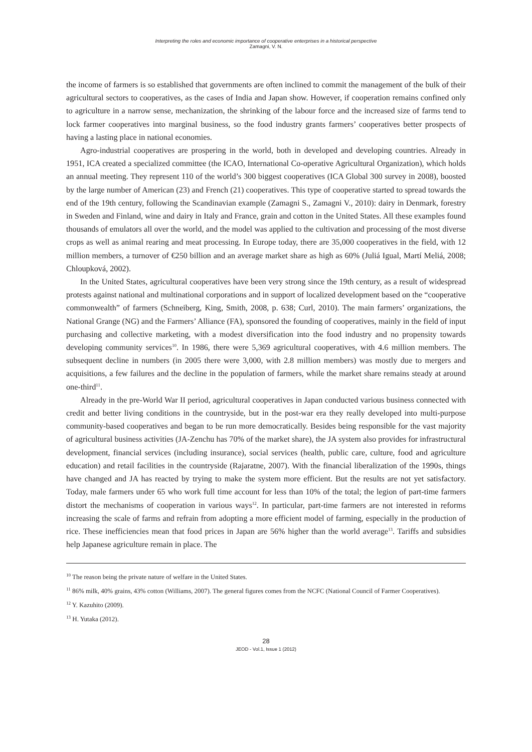Interpreting the roles and economic importance of cooperative enterprises in a historical perspective
Zamagni, V. N.
the income of farmers is so established that governments are often inclined to commit the management of the bulk of their agricultural sectors to cooperatives, as the cases of India and Japan show. However, if cooperation remains confined only to agriculture in a narrow sense, mechanization, the shrinking of the labour force and the increased size of farms tend to lock farmer cooperatives into marginal business, so the food industry grants farmers’ cooperatives better prospects of having a lasting place in national economies.
Agro-industrial cooperatives are prospering in the world, both in developed and developing countries. Already in 1951, ICA created a specialized committee (the ICAO, International Co-operative Agricultural Organization), which holds an annual meeting. They represent 110 of the world’s 300 biggest cooperatives (ICA Global 300 survey in 2008), boosted by the large number of American (23) and French (21) cooperatives. This type of cooperative started to spread towards the end of the 19th century, following the Scandinavian example (Zamagni S., Zamagni V., 2010): dairy in Denmark, forestry in Sweden and Finland, wine and dairy in Italy and France, grain and cotton in the United States. All these examples found thousands of emulators all over the world, and the model was applied to the cultivation and processing of the most diverse crops as well as animal rearing and meat processing. In Europe today, there are 35,000 cooperatives in the field, with 12 million members, a turnover of €250 billion and an average market share as high as 60% (Juliá Igual, Martí Meliá, 2008; Chloupková, 2002).
In the United States, agricultural cooperatives have been very strong since the 19th century, as a result of widespread protests against national and multinational corporations and in support of localized development based on the “cooperative commonwealth” of farmers (Schneiberg, King, Smith, 2008, p. 638; Curl, 2010). The main farmers’ organizations, the National Grange (NG) and the Farmers’ Alliance (FA), sponsored the founding of cooperatives, mainly in the field of input purchasing and collective marketing, with a modest diversification into the food industry and no propensity towards developing community services<sup>10</sup>. In 1986, there were 5,369 agricultural cooperatives, with 4.6 million members. The subsequent decline in numbers (in 2005 there were 3,000, with 2.8 million members) was mostly due to mergers and acquisitions, a few failures and the decline in the population of farmers, while the market share remains steady at around one-third<sup>11</sup>.
Already in the pre-World War II period, agricultural cooperatives in Japan conducted various business connected with credit and better living conditions in the countryside, but in the post-war era they really developed into multi-purpose community-based cooperatives and began to be run more democratically. Besides being responsible for the vast majority of agricultural business activities (JA-Zenchu has 70% of the market share), the JA system also provides for infrastructural development, financial services (including insurance), social services (health, public care, culture, food and agriculture education) and retail facilities in the countryside (Rajaratne, 2007). With the financial liberalization of the 1990s, things have changed and JA has reacted by trying to make the system more efficient. But the results are not yet satisfactory. Today, male farmers under 65 who work full time account for less than 10% of the total; the legion of part-time farmers distort the mechanisms of cooperation in various ways<sup>12</sup>. In particular, part-time farmers are not interested in reforms increasing the scale of farms and refrain from adopting a more efficient model of farming, especially in the production of rice. These inefficiencies mean that food prices in Japan are 56% higher than the world average<sup>13</sup>. Tariffs and subsidies help Japanese agriculture remain in place. The
<sup>10</sup> The reason being the private nature of welfare in the United States.
<sup>11</sup> 86% milk, 40% grains, 43% cotton (Williams, 2007). The general figures comes from the NCFC (National Council of Farmer Cooperatives).
<sup>12</sup> Y. Kazuhito (2009).
<sup>13</sup> H. Yutaka (2012).
28
JEOD - Vol.1, Issue 1 (2012)